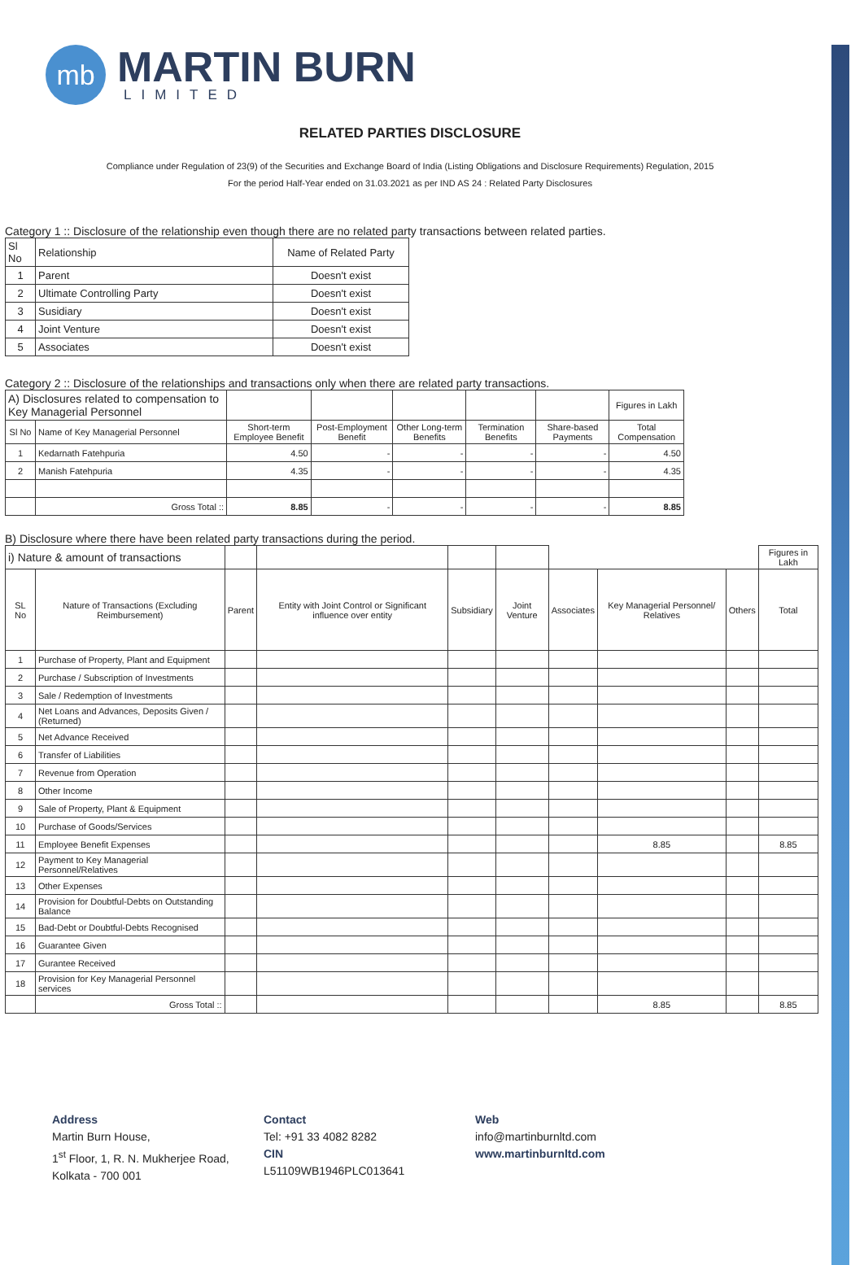mb
MARTIN BURN
LIMITED
RELATED PARTIES DISCLOSURE
Compliance under Regulation of 23(9) of the Securities and Exchange Board of India (Listing Obligations and Disclosure Requirements) Regulation, 2015
For the period Half-Year ended on 31.03.2021 as per IND AS 24 : Related Party Disclosures
Category 1 :: Disclosure of the relationship even though there are no related party transactions between related parties.
| Sl No | Relationship | Name of Related Party |
| 1 | Parent | Doesn't exist |
| 2 | Ultimate Controlling Party | Doesn't exist |
| 3 | Susidiary | Doesn't exist |
| 4 | Joint Venture | Doesn't exist |
| 5 | Associates | Doesn't exist |
Category 2 :: Disclosure of the relationships and transactions only when there are related party transactions.
| A) Disclosures related to compensation to Key Managerial Personnel | | | | | | | Figures in Lakh |
| Sl No | Name of Key Managerial Personnel | Short-term Employee Benefit | Post-Employment Benefit | Other Long-term Benefits | Termination Benefits | Share-based Payments | Total Compensation |
| 1 | Kedarnath Fatehpuria | 4.50 | - | - | - | - | 4.50 |
| 2 | Manish Fatehpuria | 4.35 | - | - | - | - | 4.35 |
| | Gross Total :: | 8.85 | - | - | - | - | 8.85 |
B) Disclosure where there have been related party transactions during the period.
| i) Nature & amount of transactions | | | | | | | | | Figures in Lakh |
| SL No | Nature of Transactions (Excluding Reimbursement) | Parent | Entity with Joint Control or Significant influence over entity | Subsidiary | Joint Venture | Associates | Key Managerial Personnel/ Relatives | Others | Total |
| 1 | Purchase of Property, Plant and Equipment | | | | | | | | |
| 2 | Purchase / Subscription of Investments | | | | | | | | |
| 3 | Sale / Redemption of Investments | | | | | | | | |
| 4 | Net Loans and Advances, Deposits Given / (Returned) | | | | | | | | |
| 5 | Net Advance Received | | | | | | | | |
| 6 | Transfer of Liabilities | | | | | | | | |
| 7 | Revenue from Operation | | | | | | | | |
| 8 | Other Income | | | | | | | | |
| 9 | Sale of Property, Plant & Equipment | | | | | | | | |
| 10 | Purchase of Goods/Services | | | | | | | | |
| 11 | Employee Benefit Expenses | | | | | | 8.85 | | 8.85 |
| 12 | Payment to Key Managerial Personnel/Relatives | | | | | | | | |
| 13 | Other Expenses | | | | | | | | |
| 14 | Provision for Doubtful-Debts on Outstanding Balance | | | | | | | | |
| 15 | Bad-Debt or Doubtful-Debts Recognised | | | | | | | | |
| 16 | Guarantee Given | | | | | | | | |
| 17 | Gurantee Received | | | | | | | | |
| 18 | Provision for Key Managerial Personnel services | | | | | | | | |
| | Gross Total :: | | | | | | 8.85 | | 8.85 |
Address
Martin Burn House,
1<sup>st</sup> Floor, 1, R. N. Mukherjee Road,
Kolkata - 700 001
Contact
Tel: +91 33 4082 8282
CIN
L51109WB1946PLC013641
Web
info@martinburnltd.com
www.martinburnltd.com